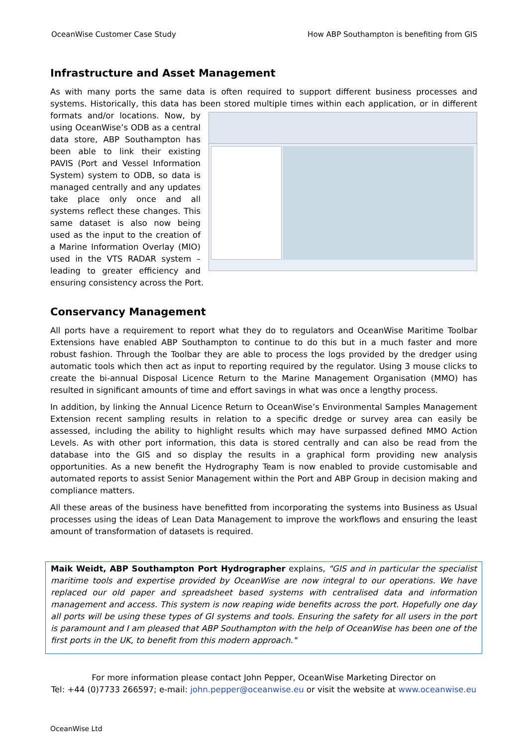OceanWise Customer Case Study How ABP Southampton is benefiting from GIS
Infrastructure and Asset Management
As with many ports the same data is often required to support different business processes and systems. Historically, this data has been stored multiple times within each application, or in different formats and/or locations. Now, by using OceanWise’s ODB as a central data store, ABP Southampton has been able to link their existing PAVIS (Port and Vessel Information System) system to ODB, so data is managed centrally and any updates take place only once and all systems reflect these changes. This same dataset is also now being used as the input to the creation of a Marine Information Overlay (MIO) used in the VTS RADAR system – leading to greater efficiency and ensuring consistency across the Port.
Conservancy Management
All ports have a requirement to report what they do to regulators and OceanWise Maritime Toolbar Extensions have enabled ABP Southampton to continue to do this but in a much faster and more robust fashion. Through the Toolbar they are able to process the logs provided by the dredger using automatic tools which then act as input to reporting required by the regulator. Using 3 mouse clicks to create the bi-annual Disposal Licence Return to the Marine Management Organisation (MMO) has resulted in significant amounts of time and effort savings in what was once a lengthy process.
In addition, by linking the Annual Licence Return to OceanWise’s Environmental Samples Management Extension recent sampling results in relation to a specific dredge or survey area can easily be assessed, including the ability to highlight results which may have surpassed defined MMO Action Levels. As with other port information, this data is stored centrally and can also be read from the database into the GIS and so display the results in a graphical form providing new analysis opportunities. As a new benefit the Hydrography Team is now enabled to provide customisable and automated reports to assist Senior Management within the Port and ABP Group in decision making and compliance matters.
All these areas of the business have benefitted from incorporating the systems into Business as Usual processes using the ideas of Lean Data Management to improve the workflows and ensuring the least amount of transformation of datasets is required.
Maik Weidt, ABP Southampton Port Hydrographer explains, "GIS and in particular the specialist maritime tools and expertise provided by OceanWise are now integral to our operations. We have replaced our old paper and spreadsheet based systems with centralised data and information management and access. This system is now reaping wide benefits across the port. Hopefully one day all ports will be using these types of GI systems and tools. Ensuring the safety for all users in the port is paramount and I am pleased that ABP Southampton with the help of OceanWise has been one of the first ports in the UK, to benefit from this modern approach."
For more information please contact John Pepper, OceanWise Marketing Director on
Tel: +44 (0)7733 266597; e-mail: john.pepper@oceanwise.eu or visit the website at www.oceanwise.eu
OceanWise Ltd